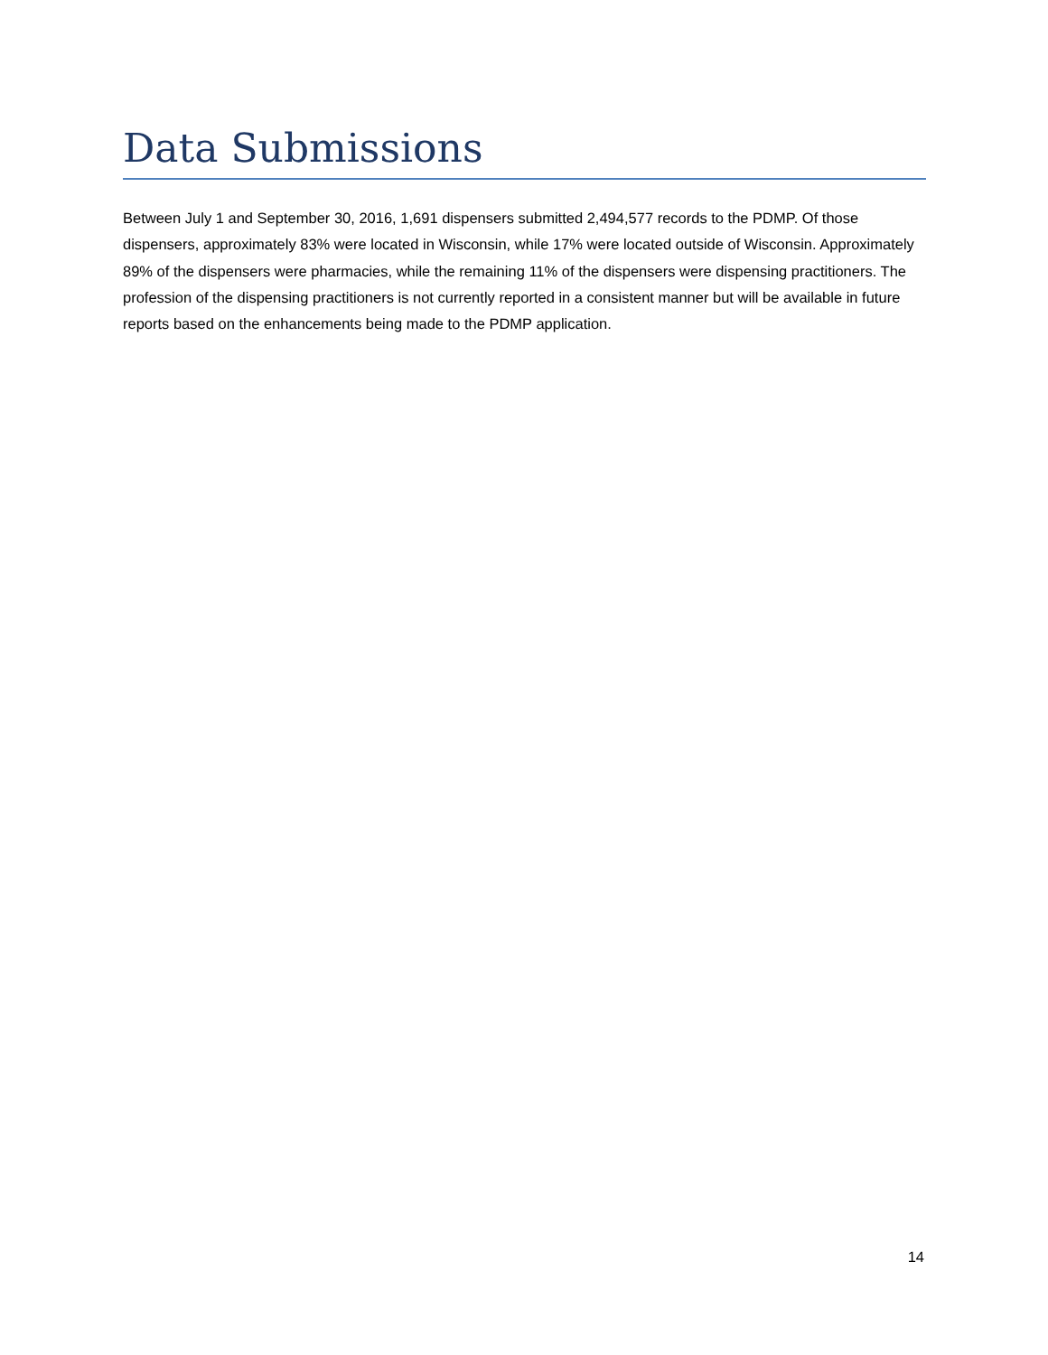Data Submissions
Between July 1 and September 30, 2016, 1,691 dispensers submitted 2,494,577 records to the PDMP. Of those dispensers, approximately 83% were located in Wisconsin, while 17% were located outside of Wisconsin. Approximately 89% of the dispensers were pharmacies, while the remaining 11% of the dispensers were dispensing practitioners. The profession of the dispensing practitioners is not currently reported in a consistent manner but will be available in future reports based on the enhancements being made to the PDMP application.
14